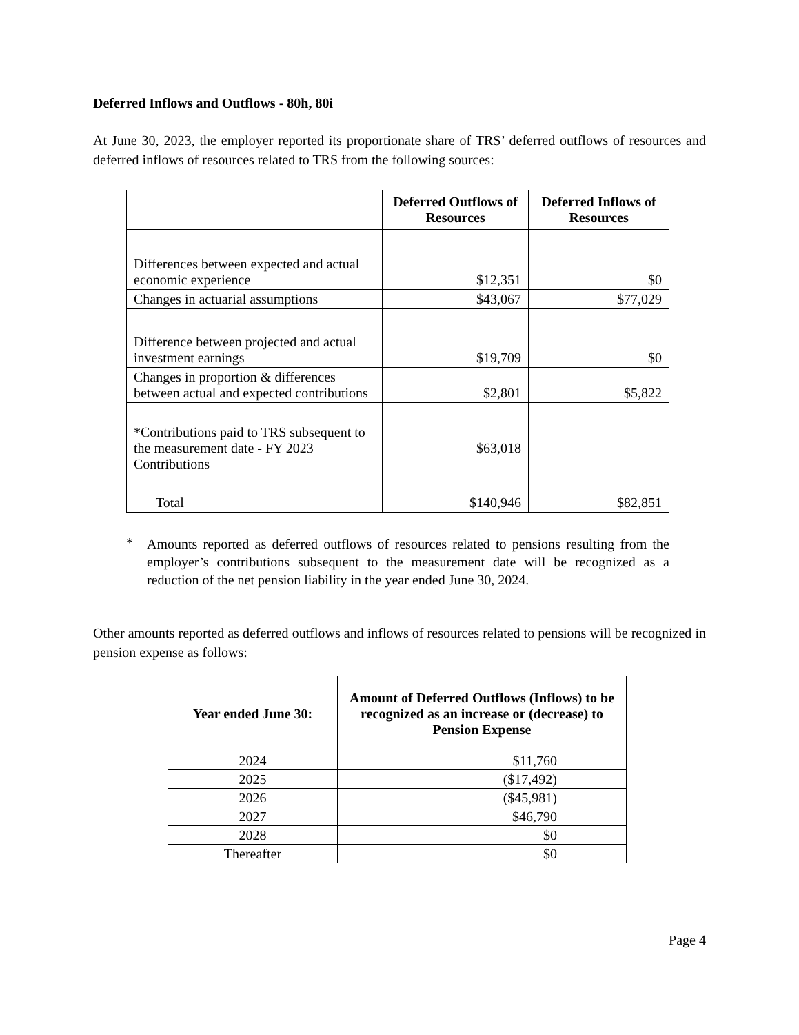Deferred Inflows and Outflows - 80h, 80i
At June 30, 2023, the employer reported its proportionate share of TRS’ deferred outflows of resources and deferred inflows of resources related to TRS from the following sources:
| | Deferred Outflows of Resources | Deferred Inflows of Resources |
| --- | --- | --- |
| Differences between expected and actual economic experience | $12,351 | $0 |
| Changes in actuarial assumptions | $43,067 | $77,029 |
| Difference between projected and actual investment earnings | $19,709 | $0 |
| Changes in proportion & differences between actual and expected contributions | $2,801 | $5,822 |
| *Contributions paid to TRS subsequent to the measurement date - FY 2023 Contributions | $63,018 | |
| Total | $140,946 | $82,851 |
*
Amounts reported as deferred outflows of resources related to pensions resulting from the employer’s contributions subsequent to the measurement date will be recognized as a reduction of the net pension liability in the year ended June 30, 2024.
Other amounts reported as deferred outflows and inflows of resources related to pensions will be recognized in pension expense as follows:
| Year ended June 30: | Amount of Deferred Outflows (Inflows) to be recognized as an increase or (decrease) to Pension Expense |
| --- | --- |
| 2024 | $11,760 |
| 2025 | ($17,492) |
| 2026 | ($45,981) |
| 2027 | $46,790 |
| 2028 | $0 |
| Thereafter | $0 |
Page 4